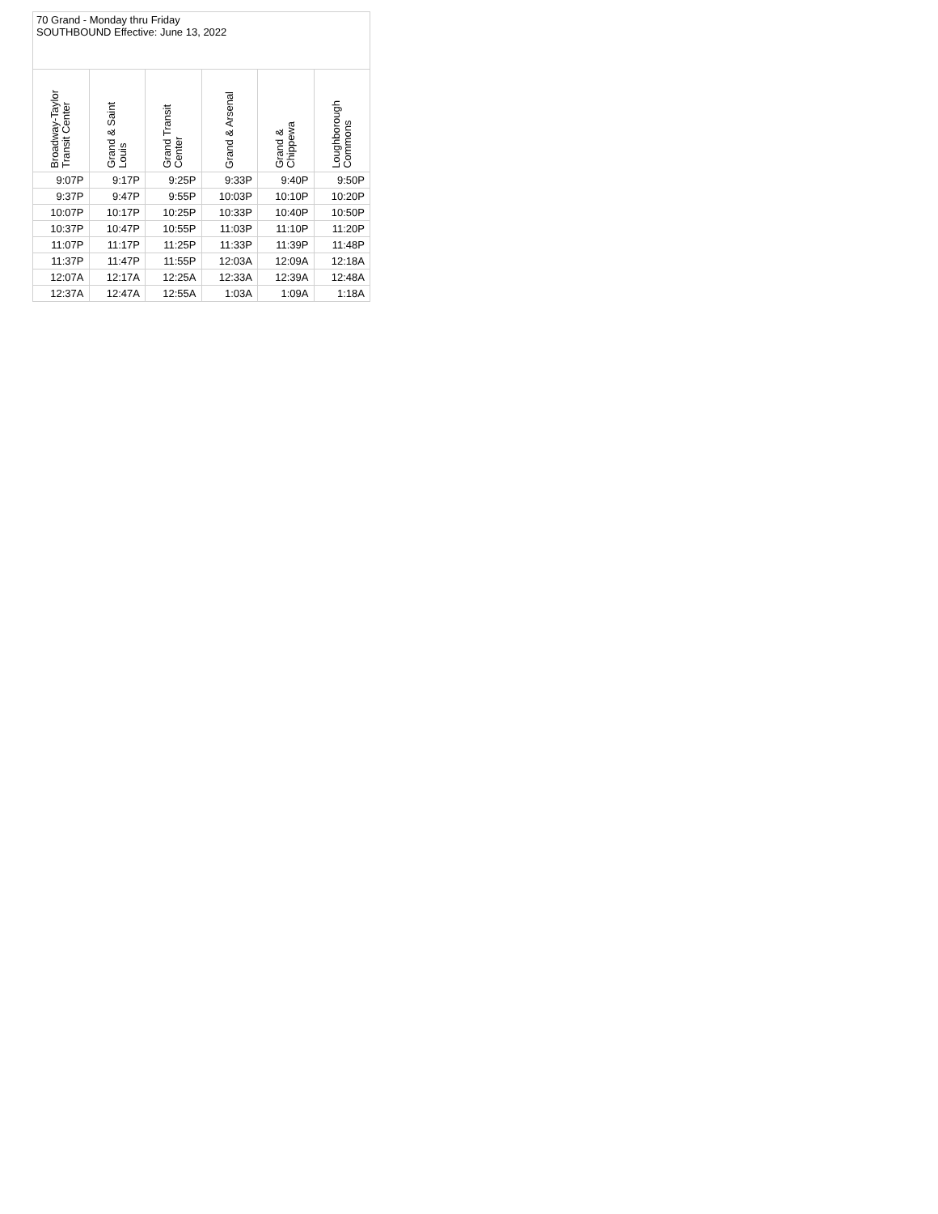| 70 Grand - Monday thru Friday SOUTHBOUND Effective: June 13, 2022 | | | | | |
| Broadway-Taylor Transit Center | Grand & Saint Louis | Grand Transit Center | Grand & Arsenal | Grand & Chippewa | Loughborough Commons |
| 9:07P | 9:17P | 9:25P | 9:33P | 9:40P | 9:50P |
| 9:37P | 9:47P | 9:55P | 10:03P | 10:10P | 10:20P |
| 10:07P | 10:17P | 10:25P | 10:33P | 10:40P | 10:50P |
| 10:37P | 10:47P | 10:55P | 11:03P | 11:10P | 11:20P |
| 11:07P | 11:17P | 11:25P | 11:33P | 11:39P | 11:48P |
| 11:37P | 11:47P | 11:55P | 12:03A | 12:09A | 12:18A |
| 12:07A | 12:17A | 12:25A | 12:33A | 12:39A | 12:48A |
| 12:37A | 12:47A | 12:55A | 1:03A | 1:09A | 1:18A |